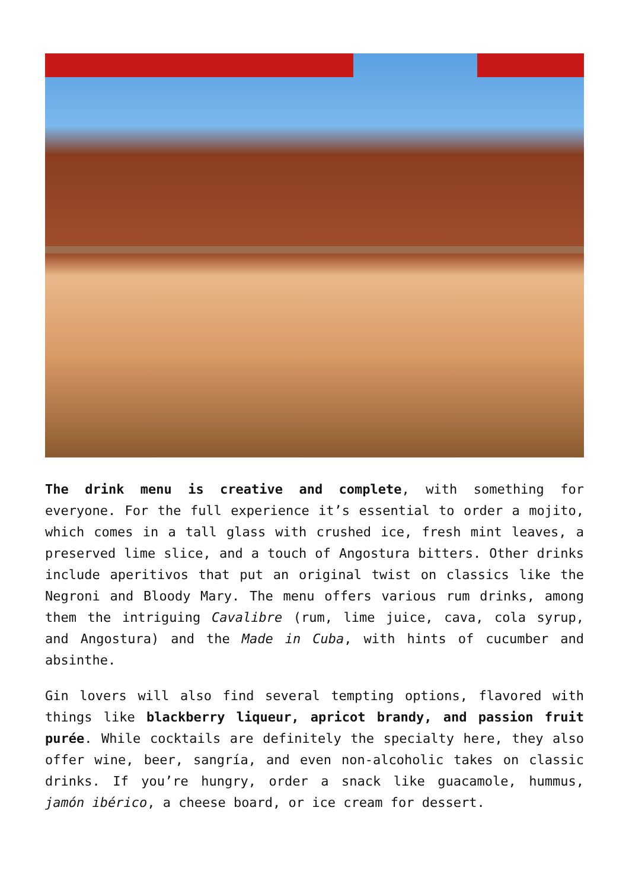The drink menu is creative and complete, with something for everyone. For the full experience it’s essential to order a mojito, which comes in a tall glass with crushed ice, fresh mint leaves, a preserved lime slice, and a touch of Angostura bitters. Other drinks include aperitivos that put an original twist on classics like the Negroni and Bloody Mary. The menu offers various rum drinks, among them the intriguing Cavalibre (rum, lime juice, cava, cola syrup, and Angostura) and the Made in Cuba, with hints of cucumber and absinthe.
Gin lovers will also find several tempting options, flavored with things like blackberry liqueur, apricot brandy, and passion fruit purée. While cocktails are definitely the specialty here, they also offer wine, beer, sangría, and even non-alcoholic takes on classic drinks. If you’re hungry, order a snack like guacamole, hummus, jamón ibérico, a cheese board, or ice cream for dessert.